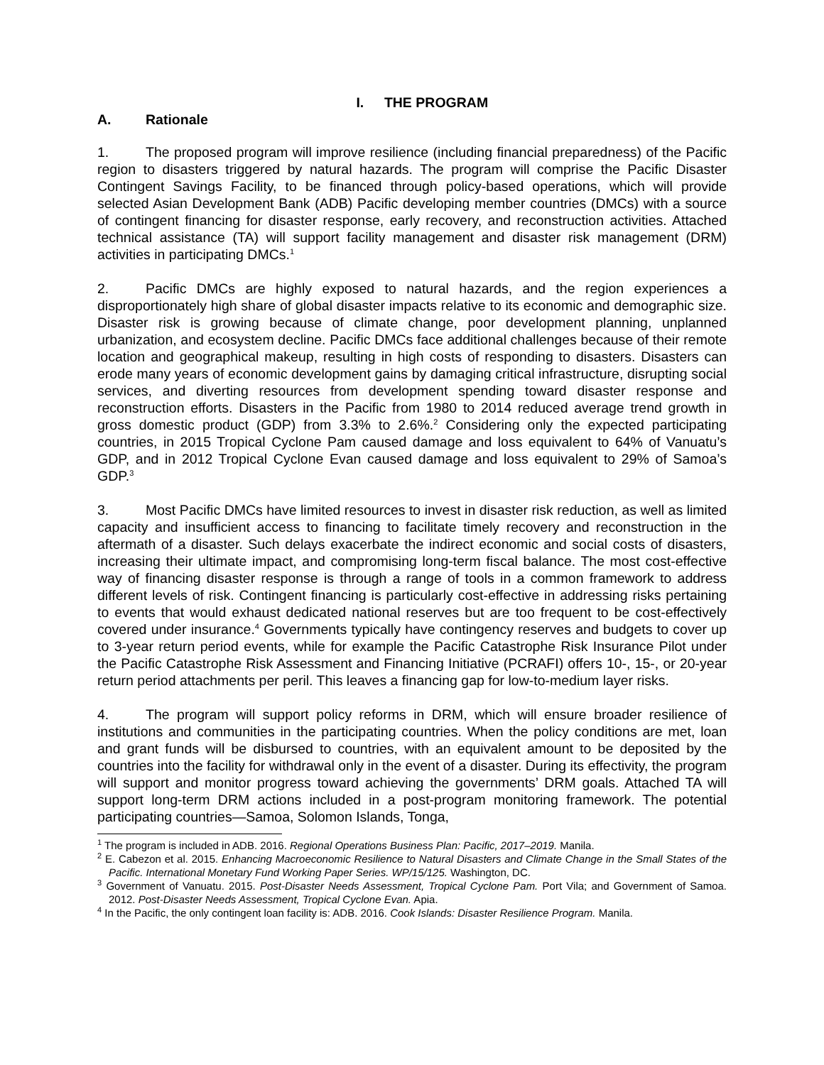I. THE PROGRAM
A. Rationale
1. The proposed program will improve resilience (including financial preparedness) of the Pacific region to disasters triggered by natural hazards. The program will comprise the Pacific Disaster Contingent Savings Facility, to be financed through policy-based operations, which will provide selected Asian Development Bank (ADB) Pacific developing member countries (DMCs) with a source of contingent financing for disaster response, early recovery, and reconstruction activities. Attached technical assistance (TA) will support facility management and disaster risk management (DRM) activities in participating DMCs.<sup>1</sup>
2. Pacific DMCs are highly exposed to natural hazards, and the region experiences a disproportionately high share of global disaster impacts relative to its economic and demographic size. Disaster risk is growing because of climate change, poor development planning, unplanned urbanization, and ecosystem decline. Pacific DMCs face additional challenges because of their remote location and geographical makeup, resulting in high costs of responding to disasters. Disasters can erode many years of economic development gains by damaging critical infrastructure, disrupting social services, and diverting resources from development spending toward disaster response and reconstruction efforts. Disasters in the Pacific from 1980 to 2014 reduced average trend growth in gross domestic product (GDP) from 3.3% to 2.6%.<sup>2</sup> Considering only the expected participating countries, in 2015 Tropical Cyclone Pam caused damage and loss equivalent to 64% of Vanuatu’s GDP, and in 2012 Tropical Cyclone Evan caused damage and loss equivalent to 29% of Samoa’s GDP.<sup>3</sup>
3. Most Pacific DMCs have limited resources to invest in disaster risk reduction, as well as limited capacity and insufficient access to financing to facilitate timely recovery and reconstruction in the aftermath of a disaster. Such delays exacerbate the indirect economic and social costs of disasters, increasing their ultimate impact, and compromising long-term fiscal balance. The most cost-effective way of financing disaster response is through a range of tools in a common framework to address different levels of risk. Contingent financing is particularly cost-effective in addressing risks pertaining to events that would exhaust dedicated national reserves but are too frequent to be cost-effectively covered under insurance.<sup>4</sup> Governments typically have contingency reserves and budgets to cover up to 3-year return period events, while for example the Pacific Catastrophe Risk Insurance Pilot under the Pacific Catastrophe Risk Assessment and Financing Initiative (PCRAFI) offers 10-, 15-, or 20-year return period attachments per peril. This leaves a financing gap for low-to-medium layer risks.
4. The program will support policy reforms in DRM, which will ensure broader resilience of institutions and communities in the participating countries. When the policy conditions are met, loan and grant funds will be disbursed to countries, with an equivalent amount to be deposited by the countries into the facility for withdrawal only in the event of a disaster. During its effectivity, the program will support and monitor progress toward achieving the governments’ DRM goals. Attached TA will support long-term DRM actions included in a post-program monitoring framework. The potential participating countries—Samoa, Solomon Islands, Tonga,
<sup>1</sup> The program is included in ADB. 2016. Regional Operations Business Plan: Pacific, 2017–2019. Manila.
<sup>2</sup> E. Cabezon et al. 2015. Enhancing Macroeconomic Resilience to Natural Disasters and Climate Change in the Small States of the Pacific. International Monetary Fund Working Paper Series. WP/15/125. Washington, DC.
<sup>3</sup> Government of Vanuatu. 2015. Post-Disaster Needs Assessment, Tropical Cyclone Pam. Port Vila; and Government of Samoa. 2012. Post-Disaster Needs Assessment, Tropical Cyclone Evan. Apia.
<sup>4</sup> In the Pacific, the only contingent loan facility is: ADB. 2016. Cook Islands: Disaster Resilience Program. Manila.